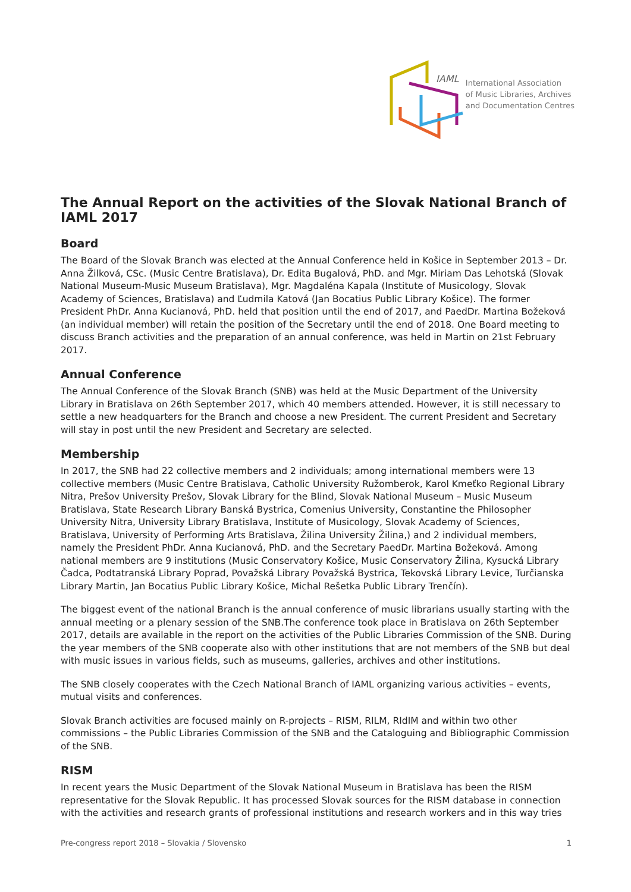IAML
International Association
of Music Libraries, Archives
and Documentation Centres
The Annual Report on the activities of the Slovak National Branch of IAML 2017
Board
The Board of the Slovak Branch was elected at the Annual Conference held in Košice in September 2013 – Dr. Anna Žilková, CSc. (Music Centre Bratislava), Dr. Edita Bugalová, PhD. and Mgr. Miriam Das Lehotská (Slovak National Museum-Music Museum Bratislava), Mgr. Magdaléna Kapala (Institute of Musicology, Slovak Academy of Sciences, Bratislava) and Ľudmila Katová (Jan Bocatius Public Library Košice). The former President PhDr. Anna Kucianová, PhD. held that position until the end of 2017, and PaedDr. Martina Božeková (an individual member) will retain the position of the Secretary until the end of 2018. One Board meeting to discuss Branch activities and the preparation of an annual conference, was held in Martin on 21st February 2017.
Annual Conference
The Annual Conference of the Slovak Branch (SNB) was held at the Music Department of the University Library in Bratislava on 26th September 2017, which 40 members attended. However, it is still necessary to settle a new headquarters for the Branch and choose a new President. The current President and Secretary will stay in post until the new President and Secretary are selected.
Membership
In 2017, the SNB had 22 collective members and 2 individuals; among international members were 13 collective members (Music Centre Bratislava, Catholic University Ružomberok, Karol Kmeťko Regional Library Nitra, Prešov University Prešov, Slovak Library for the Blind, Slovak National Museum – Music Museum Bratislava, State Research Library Banská Bystrica, Comenius University, Constantine the Philosopher University Nitra, University Library Bratislava, Institute of Musicology, Slovak Academy of Sciences, Bratislava, University of Performing Arts Bratislava, Žilina University Žilina,) and 2 individual members, namely the President PhDr. Anna Kucianová, PhD. and the Secretary PaedDr. Martina Božeková. Among national members are 9 institutions (Music Conservatory Košice, Music Conservatory Žilina, Kysucká Library Čadca, Podtatranská Library Poprad, Považská Library Považská Bystrica, Tekovská Library Levice, Turčianska Library Martin, Jan Bocatius Public Library Košice, Michal Rešetka Public Library Trenčín).
The biggest event of the national Branch is the annual conference of music librarians usually starting with the annual meeting or a plenary session of the SNB.The conference took place in Bratislava on 26th September 2017, details are available in the report on the activities of the Public Libraries Commission of the SNB. During the year members of the SNB cooperate also with other institutions that are not members of the SNB but deal with music issues in various fields, such as museums, galleries, archives and other institutions.
The SNB closely cooperates with the Czech National Branch of IAML organizing various activities – events, mutual visits and conferences.
Slovak Branch activities are focused mainly on R-projects – RISM, RILM, RIdIM and within two other commissions – the Public Libraries Commission of the SNB and the Cataloguing and Bibliographic Commission of the SNB.
RISM
In recent years the Music Department of the Slovak National Museum in Bratislava has been the RISM representative for the Slovak Republic. It has processed Slovak sources for the RISM database in connection with the activities and research grants of professional institutions and research workers and in this way tries
Pre-congress report 2018 – Slovakia / Slovensko 1